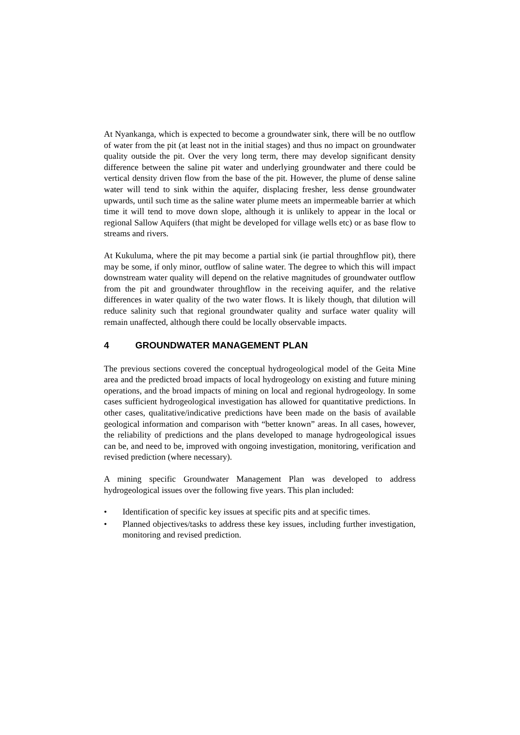At Nyankanga, which is expected to become a groundwater sink, there will be no outflow of water from the pit (at least not in the initial stages) and thus no impact on groundwater quality outside the pit. Over the very long term, there may develop significant density difference between the saline pit water and underlying groundwater and there could be vertical density driven flow from the base of the pit. However, the plume of dense saline water will tend to sink within the aquifer, displacing fresher, less dense groundwater upwards, until such time as the saline water plume meets an impermeable barrier at which time it will tend to move down slope, although it is unlikely to appear in the local or regional Sallow Aquifers (that might be developed for village wells etc) or as base flow to streams and rivers.
At Kukuluma, where the pit may become a partial sink (ie partial throughflow pit), there may be some, if only minor, outflow of saline water. The degree to which this will impact downstream water quality will depend on the relative magnitudes of groundwater outflow from the pit and groundwater throughflow in the receiving aquifer, and the relative differences in water quality of the two water flows. It is likely though, that dilution will reduce salinity such that regional groundwater quality and surface water quality will remain unaffected, although there could be locally observable impacts.
4 GROUNDWATER MANAGEMENT PLAN
The previous sections covered the conceptual hydrogeological model of the Geita Mine area and the predicted broad impacts of local hydrogeology on existing and future mining operations, and the broad impacts of mining on local and regional hydrogeology. In some cases sufficient hydrogeological investigation has allowed for quantitative predictions. In other cases, qualitative/indicative predictions have been made on the basis of available geological information and comparison with “better known” areas. In all cases, however, the reliability of predictions and the plans developed to manage hydrogeological issues can be, and need to be, improved with ongoing investigation, monitoring, verification and revised prediction (where necessary).
A mining specific Groundwater Management Plan was developed to address hydrogeological issues over the following five years. This plan included:
• Identification of specific key issues at specific pits and at specific times.
• Planned objectives/tasks to address these key issues, including further investigation, monitoring and revised prediction.